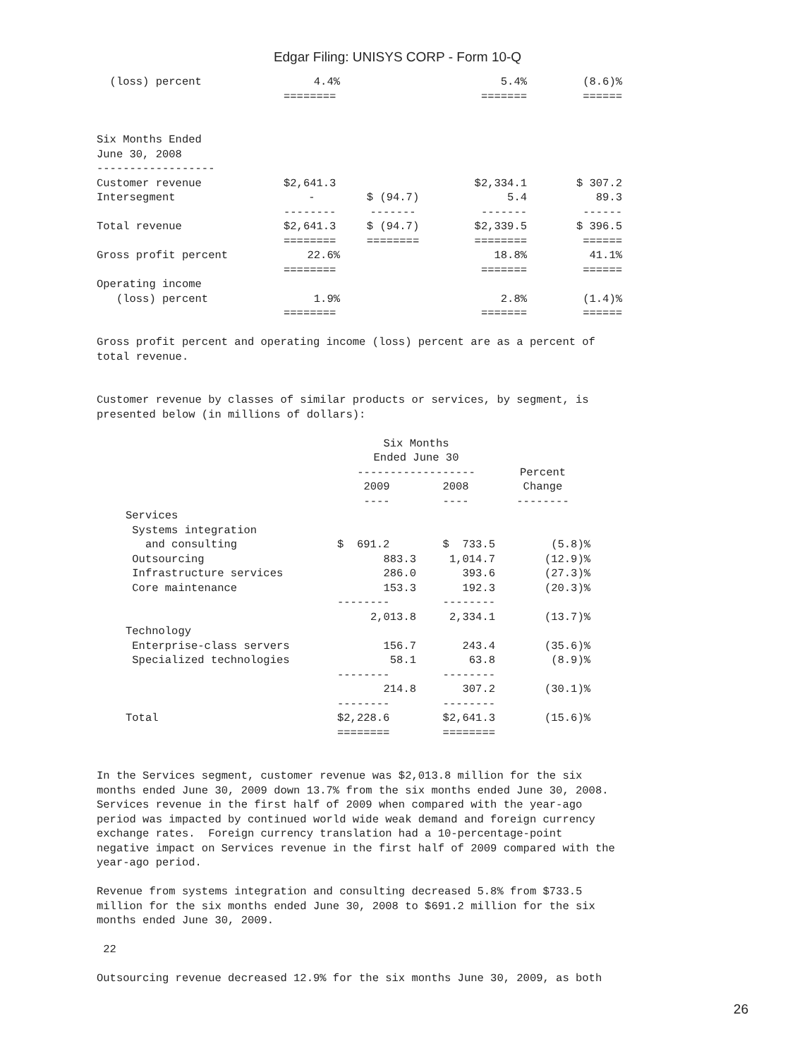Edgar Filing: UNISYS CORP - Form 10-Q
| (loss) percent | 4.4% | | 5.4% | (8.6)% |
| | ======== | | ======= | ====== |
| Six Months Ended | | | | |
| June 30, 2008 | | | | |
| ------------------ | | | | |
| Customer revenue | $2,641.3 | | $2,334.1 | $ 307.2 |
| Intersegment | - | $ (94.7) | 5.4 | 89.3 |
| | -------- | ------- | ------- | ------ |
| Total revenue | $2,641.3 | $ (94.7) | $2,339.5 | $ 396.5 |
| | ======== | ======== | ======== | ====== |
| Gross profit percent | 22.6% | | 18.8% | 41.1% |
| | ======== | | ======= | ====== |
| Operating income | | | | |
| (loss) percent | 1.9% | | 2.8% | (1.4)% |
| | ======== | | ======= | ====== |
Gross profit percent and operating income (loss) percent are as a percent of total revenue.
Customer revenue by classes of similar products or services, by segment, is presented below (in millions of dollars):
| | Six Months Ended June 30 ------------------ | | Percent |
| --- | --- | --- | --- |
| | 2009 ---- | 2008 ---- | Change -------- |
| Services | | | |
| Systems integration | | | |
| and consulting | $ 691.2 | $ 733.5 | (5.8)% |
| Outsourcing | 883.3 | 1,014.7 | (12.9)% |
| Infrastructure services | 286.0 | 393.6 | (27.3)% |
| Core maintenance | 153.3 | 192.3 | (20.3)% |
| | -------- | -------- | |
| | 2,013.8 | 2,334.1 | (13.7)% |
| Technology | | | |
| Enterprise-class servers | 156.7 | 243.4 | (35.6)% |
| Specialized technologies | 58.1 | 63.8 | (8.9)% |
| | -------- | -------- | |
| | 214.8 | 307.2 | (30.1)% |
| | -------- | -------- | |
| Total | $2,228.6 | $2,641.3 | (15.6)% |
| | ======== | ======== | |
In the Services segment, customer revenue was $2,013.8 million for the six months ended June 30, 2009 down 13.7% from the six months ended June 30, 2008. Services revenue in the first half of 2009 when compared with the year-ago period was impacted by continued world wide weak demand and foreign currency exchange rates. Foreign currency translation had a 10-percentage-point negative impact on Services revenue in the first half of 2009 compared with the year-ago period.
Revenue from systems integration and consulting decreased 5.8% from $733.5 million for the six months ended June 30, 2008 to $691.2 million for the six months ended June 30, 2009.
22
Outsourcing revenue decreased 12.9% for the six months June 30, 2009, as both
26